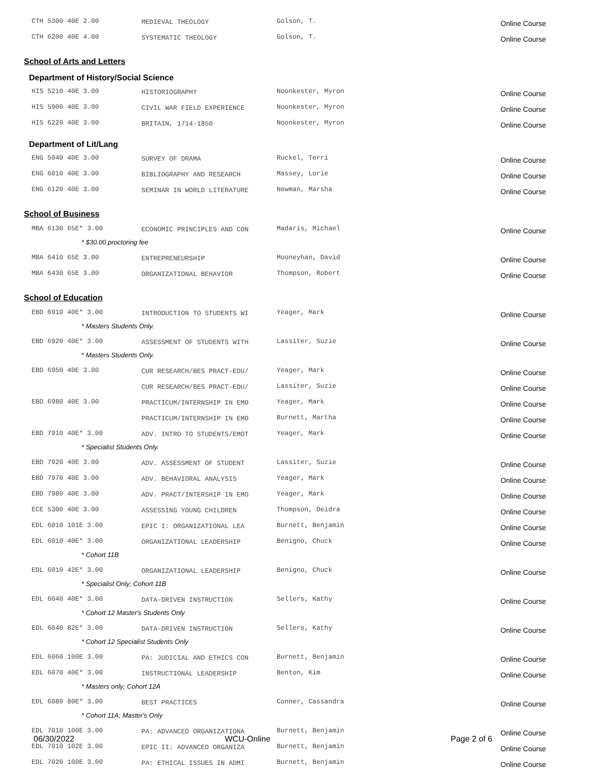| CTH 5300 40E 2.00 | MEDIEVAL THEOLOGY | Golson, T. | Online Course |
| CTH 6200 40E 4.00 | SYSTEMATIC THEOLOGY | Golson, T. | Online Course |
School of Arts and Letters
Department of History/Social Science
| HIS 5210 40E 3.00 | HISTORIOGRAPHY | Noonkester, Myron | Online Course |
| HIS 5900 40E 3.00 | CIVIL WAR FIELD EXPERIENCE | Noonkester, Myron | Online Course |
| HIS 6220 40E 3.00 | BRITAIN, 1714-1850 | Noonkester, Myron | Online Course |
Department of Lit/Lang
| ENG 5040 40E 3.00 | SURVEY OF DRAMA | Ruckel, Terri | Online Course |
| ENG 6010 40E 3.00 | BIBLIOGRAPHY AND RESEARCH | Massey, Lorie | Online Course |
| ENG 6120 40E 3.00 | SEMINAR IN WORLD LITERATURE | Newman, Marsha | Online Course |
School of Business
| MBA 6130 65E* 3.00 | ECONOMIC PRINCIPLES AND CON | Madaris, Michael | Online Course |
| * $30.00 proctoring fee | | | |
| MBA 6410 65E 3.00 | ENTREPRENEURSHIP | Mooneyhan, David | Online Course |
| MBA 6430 65E 3.00 | ORGANIZATIONAL BEHAVIOR | Thompson, Robert | Online Course |
School of Education
| EBD 6910 40E* 3.00 | INTRODUCTION TO STUDENTS WI | Yeager, Mark | Online Course |
| * Masters Students Only. | | | |
| EBD 6920 40E* 3.00 | ASSESSMENT OF STUDENTS WITH | Lassiter, Suzie | Online Course |
| * Masters Students Only. | | | |
| EBD 6950 40E 3.00 | CUR RESEARCH/BES PRACT-EDU/ | Yeager, Mark | Online Course |
| | CUR RESEARCH/BES PRACT-EDU/ | Lassiter, Suzie | Online Course |
| EBD 6980 40E 3.00 | PRACTICUM/INTERNSHIP IN EMO | Yeager, Mark | Online Course |
| | PRACTICUM/INTERNSHIP IN EMO | Burnett, Martha | Online Course |
| EBD 7910 40E* 3.00 | ADV. INTRO TO STUDENTS/EMOT | Yeager, Mark | Online Course |
| * Specialist Students Only. | | | |
| EBD 7920 40E 3.00 | ADV. ASSESSMENT OF STUDENT | Lassiter, Suzie | Online Course |
| EBD 7970 40E 3.00 | ADV. BEHAVIORAL ANALYSIS | Yeager, Mark | Online Course |
| EBD 7980 40E 3.00 | ADV. PRACT/INTERSHIP IN EMO | Yeager, Mark | Online Course |
| ECE 5300 40E 3.00 | ASSESSING YOUNG CHILDREN | Thompson, Deidra | Online Course |
| EDL 6010 101E 3.00 | EPIC I: ORGANIZATIONAL LEA | Burnett, Benjamin | Online Course |
| EDL 6010 40E* 3.00 | ORGANIZATIONAL LEADERSHIP | Benigno, Chuck | Online Course |
| * Cohort 11B | | | |
| EDL 6010 42E* 3.00 | ORGANIZATIONAL LEADERSHIP | Benigno, Chuck | Online Course |
| * Specialist Only; Cohort 11B | | | |
| EDL 6040 40E* 3.00 | DATA-DRIVEN INSTRUCTION | Sellers, Kathy | Online Course |
| * Cohort 12 Master's Students Only | | | |
| EDL 6040 82E* 3.00 | DATA-DRIVEN INSTRUCTION | Sellers, Kathy | Online Course |
| * Cohort 12 Specialist Students Only | | | |
| EDL 6060 100E 3.00 | PA: JUDICIAL AND ETHICS CON | Burnett, Benjamin | Online Course |
| EDL 6070 40E* 3.00 | INSTRUCTIONAL LEADERSHIP | Benton, Kim | Online Course |
| * Masters only; Cohort 12A | | | |
| EDL 6080 80E* 3.00 | BEST PRACTICES | Conner, Cassandra | Online Course |
| * Cohort 11A; Master's Only | | | |
| EDL 7010 100E 3.00 | PA: ADVANCED ORGANIZATIONA | Burnett, Benjamin | Online Course |
| EDL 7010 102E 3.00 | EPIC II: ADVANCED ORGANIZA | Burnett, Benjamin | Online Course |
| EDL 7020 100E 3.00 | PA: ETHICAL ISSUES IN ADMI | Burnett, Benjamin | Online Course |
06/30/2022 WCU-Online Page 2 of 6